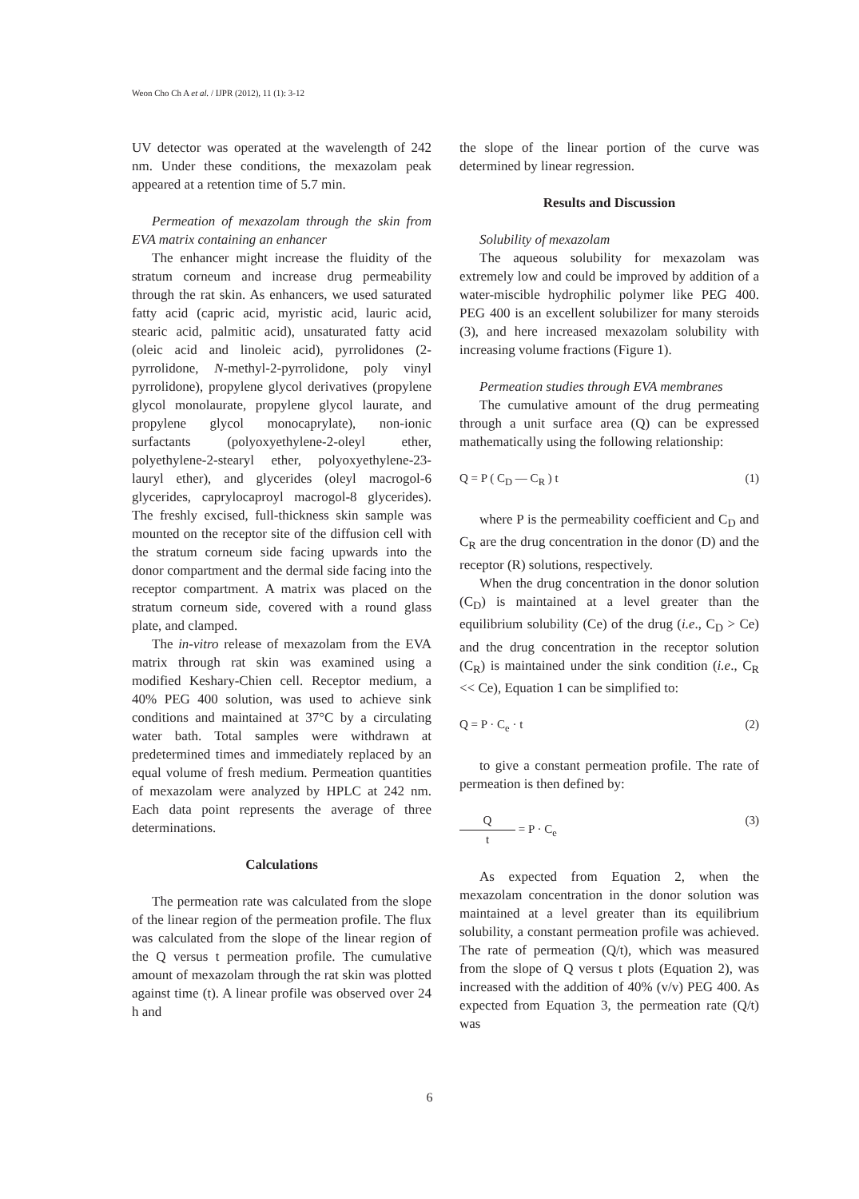Weon Cho Ch A et al. / IJPR (2012), 11 (1): 3-12
UV detector was operated at the wavelength of 242 nm. Under these conditions, the mexazolam peak appeared at a retention time of 5.7 min.
Permeation of mexazolam through the skin from EVA matrix containing an enhancer
The enhancer might increase the fluidity of the stratum corneum and increase drug permeability through the rat skin. As enhancers, we used saturated fatty acid (capric acid, myristic acid, lauric acid, stearic acid, palmitic acid), unsaturated fatty acid (oleic acid and linoleic acid), pyrrolidones (2-pyrrolidone, N-methyl-2-pyrrolidone, poly vinyl pyrrolidone), propylene glycol derivatives (propylene glycol monolaurate, propylene glycol laurate, and propylene glycol monocaprylate), non-ionic surfactants (polyoxyethylene-2-oleyl ether, polyethylene-2-stearyl ether, polyoxyethylene-23-lauryl ether), and glycerides (oleyl macrogol-6 glycerides, caprylocaproyl macrogol-8 glycerides). The freshly excised, full-thickness skin sample was mounted on the receptor site of the diffusion cell with the stratum corneum side facing upwards into the donor compartment and the dermal side facing into the receptor compartment. A matrix was placed on the stratum corneum side, covered with a round glass plate, and clamped.
The in-vitro release of mexazolam from the EVA matrix through rat skin was examined using a modified Keshary-Chien cell. Receptor medium, a 40% PEG 400 solution, was used to achieve sink conditions and maintained at 37°C by a circulating water bath. Total samples were withdrawn at predetermined times and immediately replaced by an equal volume of fresh medium. Permeation quantities of mexazolam were analyzed by HPLC at 242 nm. Each data point represents the average of three determinations.
Calculations
The permeation rate was calculated from the slope of the linear region of the permeation profile. The flux was calculated from the slope of the linear region of the Q versus t permeation profile. The cumulative amount of mexazolam through the rat skin was plotted against time (t). A linear profile was observed over 24 h and
the slope of the linear portion of the curve was determined by linear regression.
Results and Discussion
Solubility of mexazolam
The aqueous solubility for mexazolam was extremely low and could be improved by addition of a water-miscible hydrophilic polymer like PEG 400. PEG 400 is an excellent solubilizer for many steroids (3), and here increased mexazolam solubility with increasing volume fractions (Figure 1).
Permeation studies through EVA membranes
The cumulative amount of the drug permeating through a unit surface area (Q) can be expressed mathematically using the following relationship:
Q = P ( C<sub>D</sub> — C<sub>R</sub> ) t (1)
where P is the permeability coefficient and C<sub>D</sub> and C<sub>R</sub> are the drug concentration in the donor (D) and the receptor (R) solutions, respectively.
When the drug concentration in the donor solution (C<sub>D</sub>) is maintained at a level greater than the equilibrium solubility (Ce) of the drug (i.e., C<sub>D</sub> > Ce) and the drug concentration in the receptor solution (C<sub>R</sub>) is maintained under the sink condition (i.e., C<sub>R</sub> << Ce), Equation 1 can be simplified to:
Q = P · C<sub>e</sub> · t (2)
to give a constant permeation profile. The rate of permeation is then defined by:
Qt = P · C<sub>e</sub> (3)
As expected from Equation 2, when the mexazolam concentration in the donor solution was maintained at a level greater than its equilibrium solubility, a constant permeation profile was achieved. The rate of permeation (Q/t), which was measured from the slope of Q versus t plots (Equation 2), was increased with the addition of 40% (v/v) PEG 400. As expected from Equation 3, the permeation rate (Q/t) was
6